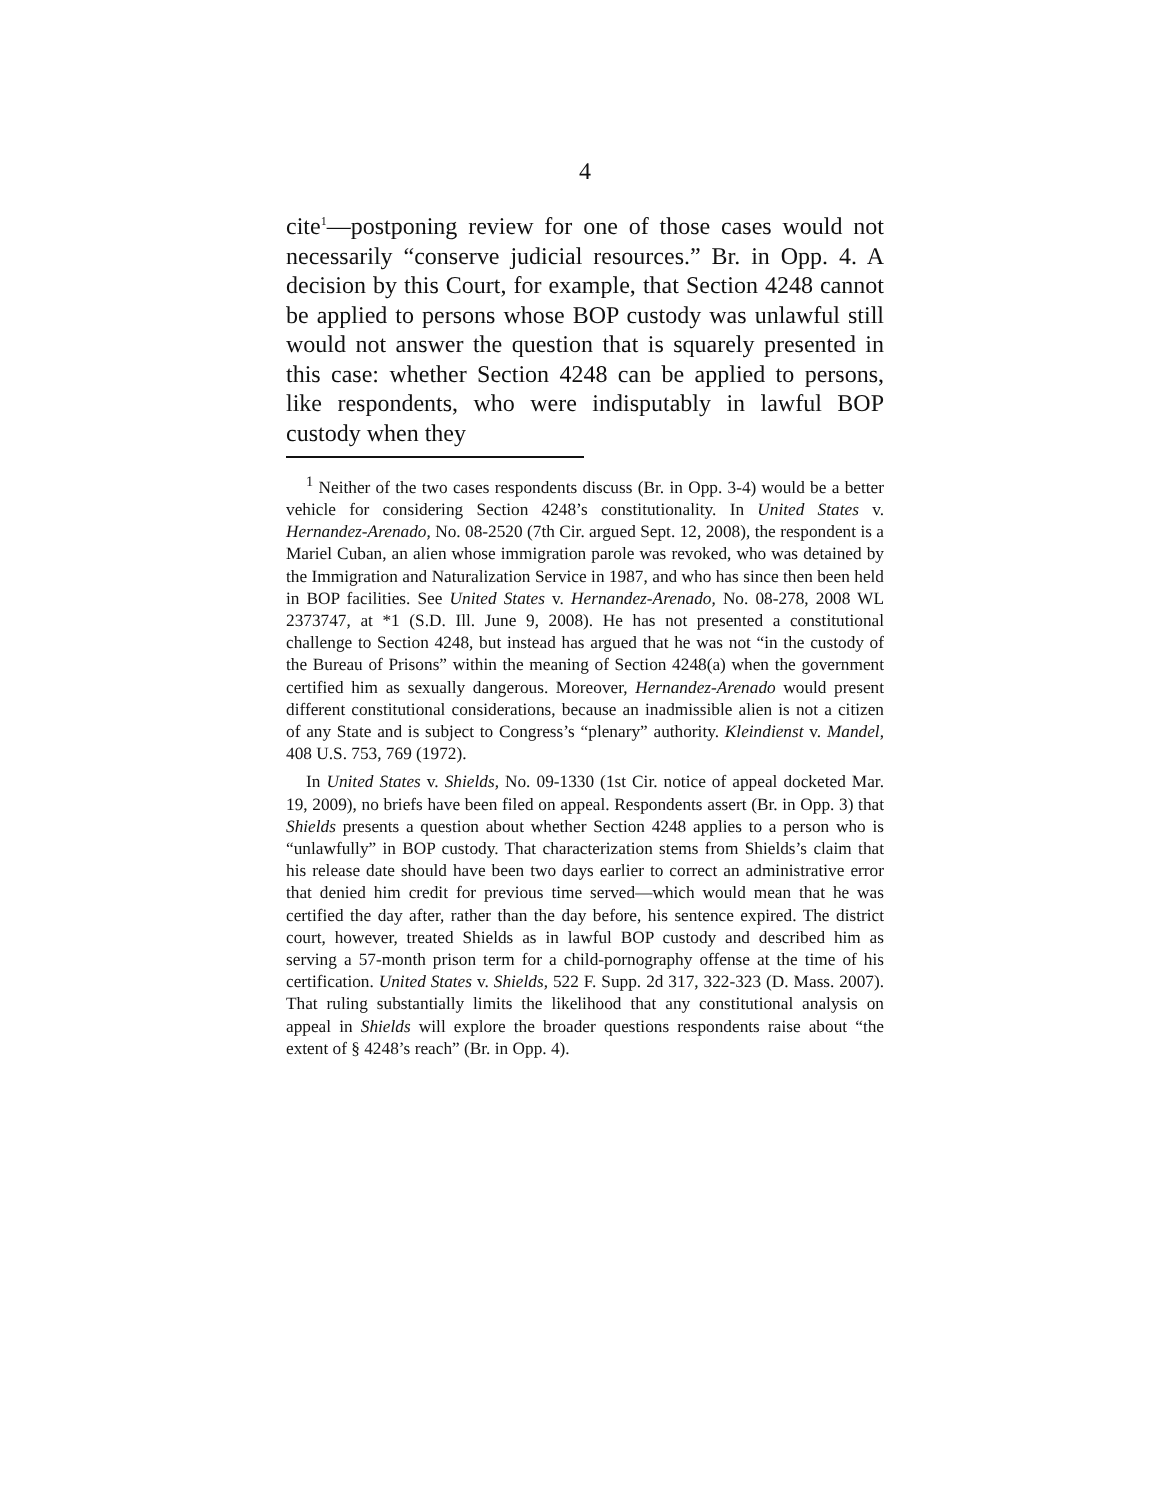4
cite<sup>1</sup>—postponing review for one of those cases would not necessarily “conserve judicial resources.” Br. in Opp. 4. A decision by this Court, for example, that Section 4248 cannot be applied to persons whose BOP custody was unlawful still would not answer the question that is squarely presented in this case: whether Section 4248 can be applied to persons, like respondents, who were indisputably in lawful BOP custody when they
<sup>1</sup> Neither of the two cases respondents discuss (Br. in Opp. 3-4) would be a better vehicle for considering Section 4248’s constitutionality. In United States v. Hernandez-Arenado, No. 08-2520 (7th Cir. argued Sept. 12, 2008), the respondent is a Mariel Cuban, an alien whose immigration parole was revoked, who was detained by the Immigration and Naturalization Service in 1987, and who has since then been held in BOP facilities. See United States v. Hernandez-Arenado, No. 08-278, 2008 WL 2373747, at *1 (S.D. Ill. June 9, 2008). He has not presented a constitutional challenge to Section 4248, but instead has argued that he was not “in the custody of the Bureau of Prisons” within the meaning of Section 4248(a) when the government certified him as sexually dangerous. Moreover, Hernandez-Arenado would present different constitutional considerations, because an inadmissible alien is not a citizen of any State and is subject to Congress’s “plenary” authority. Kleindienst v. Mandel, 408 U.S. 753, 769 (1972).
In United States v. Shields, No. 09-1330 (1st Cir. notice of appeal docketed Mar. 19, 2009), no briefs have been filed on appeal. Respondents assert (Br. in Opp. 3) that Shields presents a question about whether Section 4248 applies to a person who is “unlawfully” in BOP custody. That characterization stems from Shields’s claim that his release date should have been two days earlier to correct an administrative error that denied him credit for previous time served—which would mean that he was certified the day after, rather than the day before, his sentence expired. The district court, however, treated Shields as in lawful BOP custody and described him as serving a 57-month prison term for a child-pornography offense at the time of his certification. United States v. Shields, 522 F. Supp. 2d 317, 322-323 (D. Mass. 2007). That ruling substantially limits the likelihood that any constitutional analysis on appeal in Shields will explore the broader questions respondents raise about “the extent of § 4248’s reach” (Br. in Opp. 4).